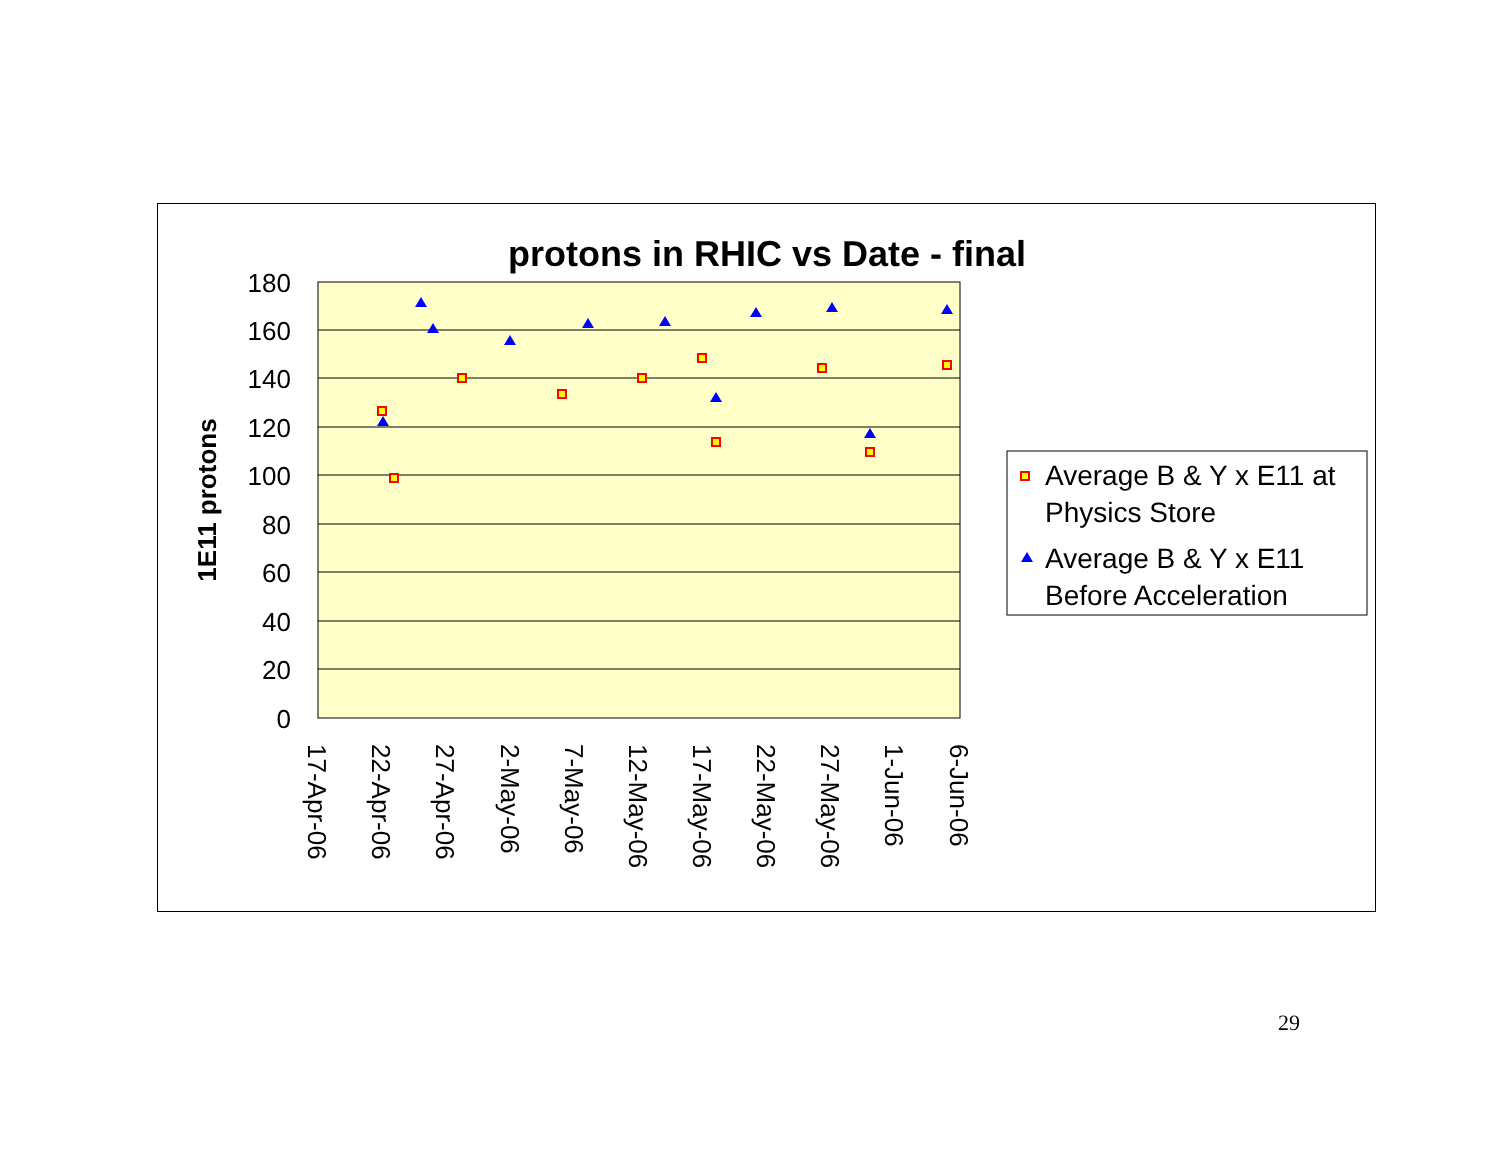protons in RHIC vs Date - final
180
160
140
120
100
80
60
40
20
0
1E11 protons
17-Apr-06
22-Apr-06
27-Apr-06
2-May-06
7-May-06
12-May-06
17-May-06
22-May-06
27-May-06
1-Jun-06
6-Jun-06
Average B & Y x E11 at
Physics Store
Average B & Y x E11
Before Acceleration
29